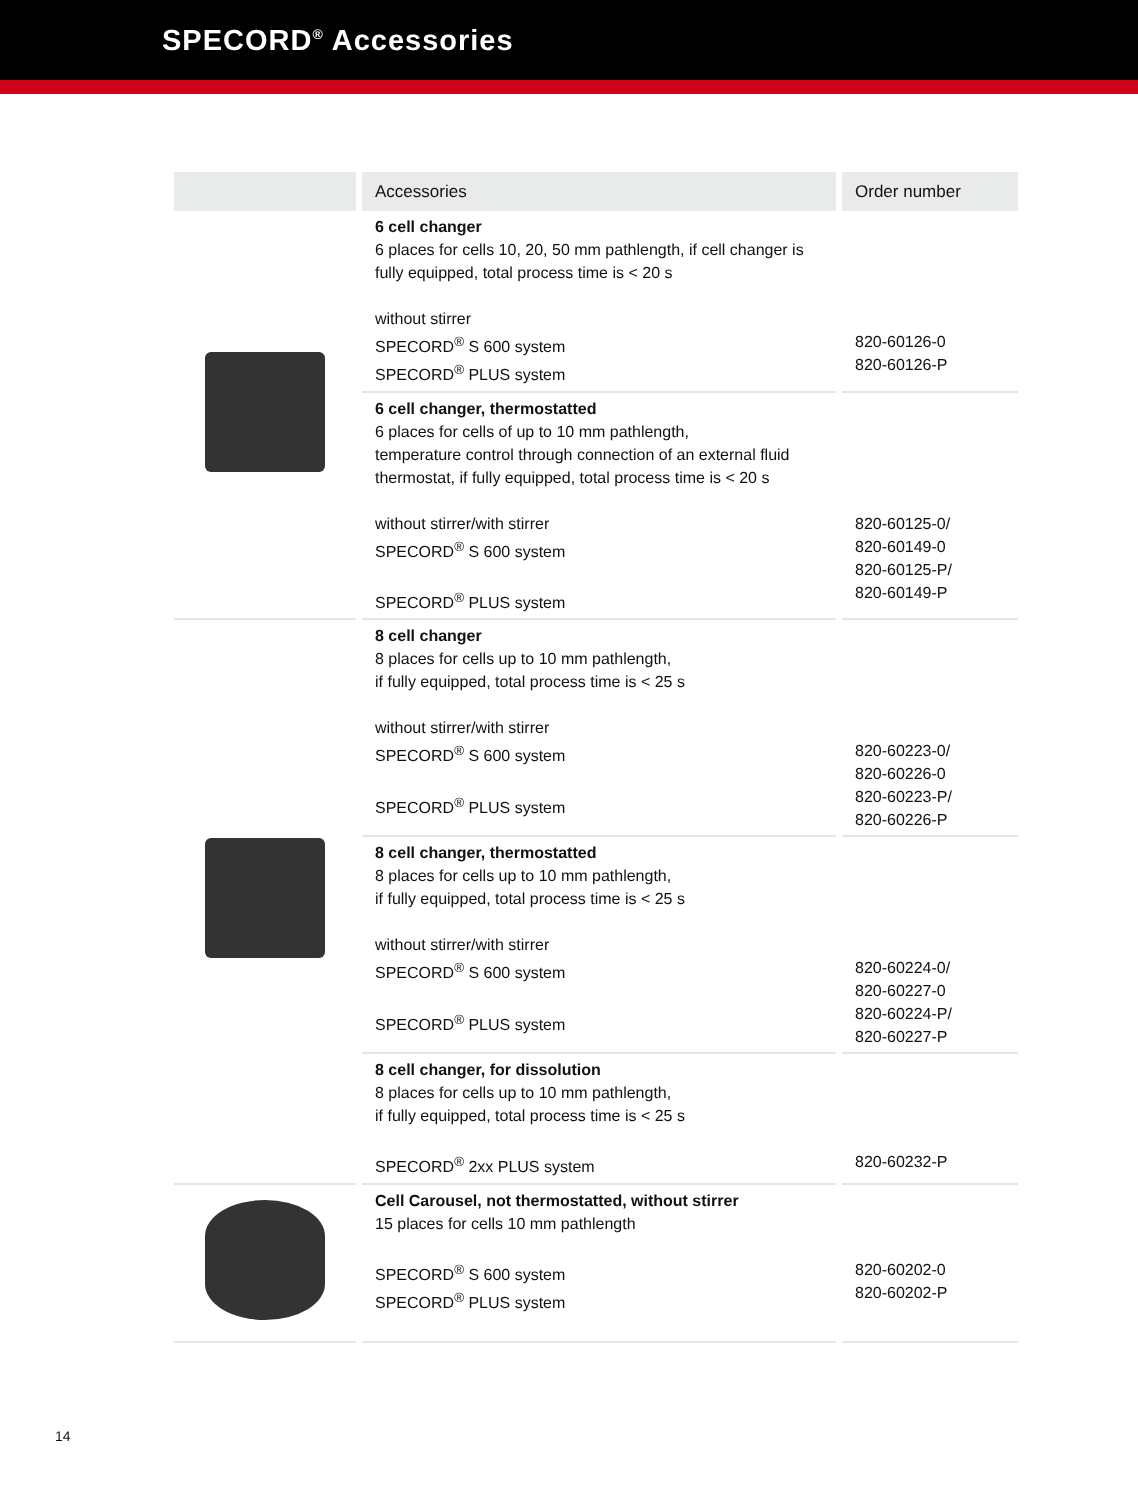SPECORD<sup>®</sup> Accessories
| | Accessories | Order number |
| --- | --- | --- |
| | 6 cell changer 6 places for cells 10, 20, 50 mm pathlength, if cell changer is fully equipped, total process time is < 20 s without stirrer SPECORD<sup>®</sup> S 600 system SPECORD<sup>®</sup> PLUS system | 820-60126-0 820-60126-P |
| | 6 cell changer, thermostatted 6 places for cells of up to 10 mm pathlength, temperature control through connection of an external fluid thermostat, if fully equipped, total process time is < 20 s without stirrer/with stirrer SPECORD<sup>®</sup> S 600 system SPECORD<sup>®</sup> PLUS system | 820-60125-0/ 820-60149-0 820-60125-P/ 820-60149-P |
| | 8 cell changer 8 places for cells up to 10 mm pathlength, if fully equipped, total process time is < 25 s without stirrer/with stirrer SPECORD<sup>®</sup> S 600 system SPECORD<sup>®</sup> PLUS system | 820-60223-0/ 820-60226-0 820-60223-P/ 820-60226-P |
| | 8 cell changer, thermostatted 8 places for cells up to 10 mm pathlength, if fully equipped, total process time is < 25 s without stirrer/with stirrer SPECORD<sup>®</sup> S 600 system SPECORD<sup>®</sup> PLUS system | 820-60224-0/ 820-60227-0 820-60224-P/ 820-60227-P |
| | 8 cell changer, for dissolution 8 places for cells up to 10 mm pathlength, if fully equipped, total process time is < 25 s SPECORD<sup>®</sup> 2xx PLUS system | 820-60232-P |
| | Cell Carousel, not thermostatted, without stirrer 15 places for cells 10 mm pathlength SPECORD<sup>®</sup> S 600 system SPECORD<sup>®</sup> PLUS system | 820-60202-0 820-60202-P |
14